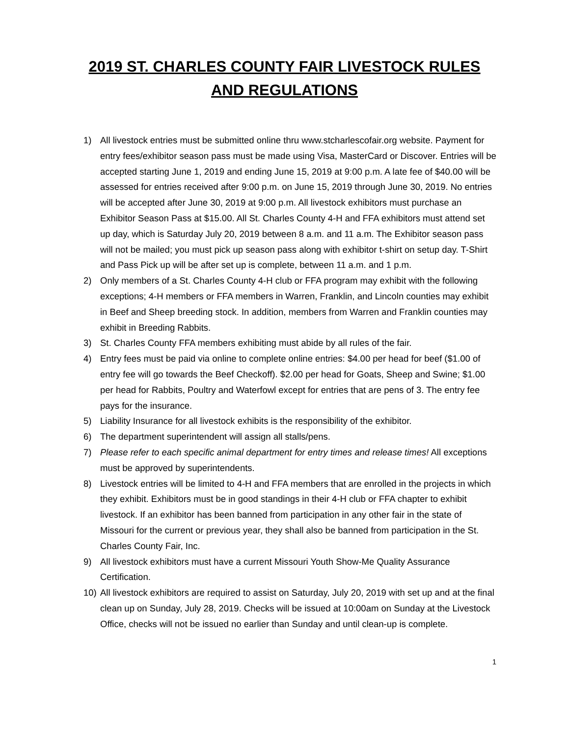2019 ST. CHARLES COUNTY FAIR LIVESTOCK RULES AND REGULATIONS
1) All livestock entries must be submitted online thru www.stcharlescofair.org website. Payment for entry fees/exhibitor season pass must be made using Visa, MasterCard or Discover. Entries will be accepted starting June 1, 2019 and ending June 15, 2019 at 9:00 p.m. A late fee of $40.00 will be assessed for entries received after 9:00 p.m. on June 15, 2019 through June 30, 2019. No entries will be accepted after June 30, 2019 at 9:00 p.m. All livestock exhibitors must purchase an Exhibitor Season Pass at $15.00. All St. Charles County 4-H and FFA exhibitors must attend set up day, which is Saturday July 20, 2019 between 8 a.m. and 11 a.m. The Exhibitor season pass will not be mailed; you must pick up season pass along with exhibitor t-shirt on setup day. T-Shirt and Pass Pick up will be after set up is complete, between 11 a.m. and 1 p.m.
2) Only members of a St. Charles County 4-H club or FFA program may exhibit with the following exceptions; 4-H members or FFA members in Warren, Franklin, and Lincoln counties may exhibit in Beef and Sheep breeding stock. In addition, members from Warren and Franklin counties may exhibit in Breeding Rabbits.
3) St. Charles County FFA members exhibiting must abide by all rules of the fair.
4) Entry fees must be paid via online to complete online entries: $4.00 per head for beef ($1.00 of entry fee will go towards the Beef Checkoff). $2.00 per head for Goats, Sheep and Swine; $1.00 per head for Rabbits, Poultry and Waterfowl except for entries that are pens of 3. The entry fee pays for the insurance.
5) Liability Insurance for all livestock exhibits is the responsibility of the exhibitor.
6) The department superintendent will assign all stalls/pens.
7) Please refer to each specific animal department for entry times and release times! All exceptions must be approved by superintendents.
8) Livestock entries will be limited to 4-H and FFA members that are enrolled in the projects in which they exhibit. Exhibitors must be in good standings in their 4-H club or FFA chapter to exhibit livestock. If an exhibitor has been banned from participation in any other fair in the state of Missouri for the current or previous year, they shall also be banned from participation in the St. Charles County Fair, Inc.
9) All livestock exhibitors must have a current Missouri Youth Show-Me Quality Assurance Certification.
10) All livestock exhibitors are required to assist on Saturday, July 20, 2019 with set up and at the final clean up on Sunday, July 28, 2019. Checks will be issued at 10:00am on Sunday at the Livestock Office, checks will not be issued no earlier than Sunday and until clean-up is complete.
1